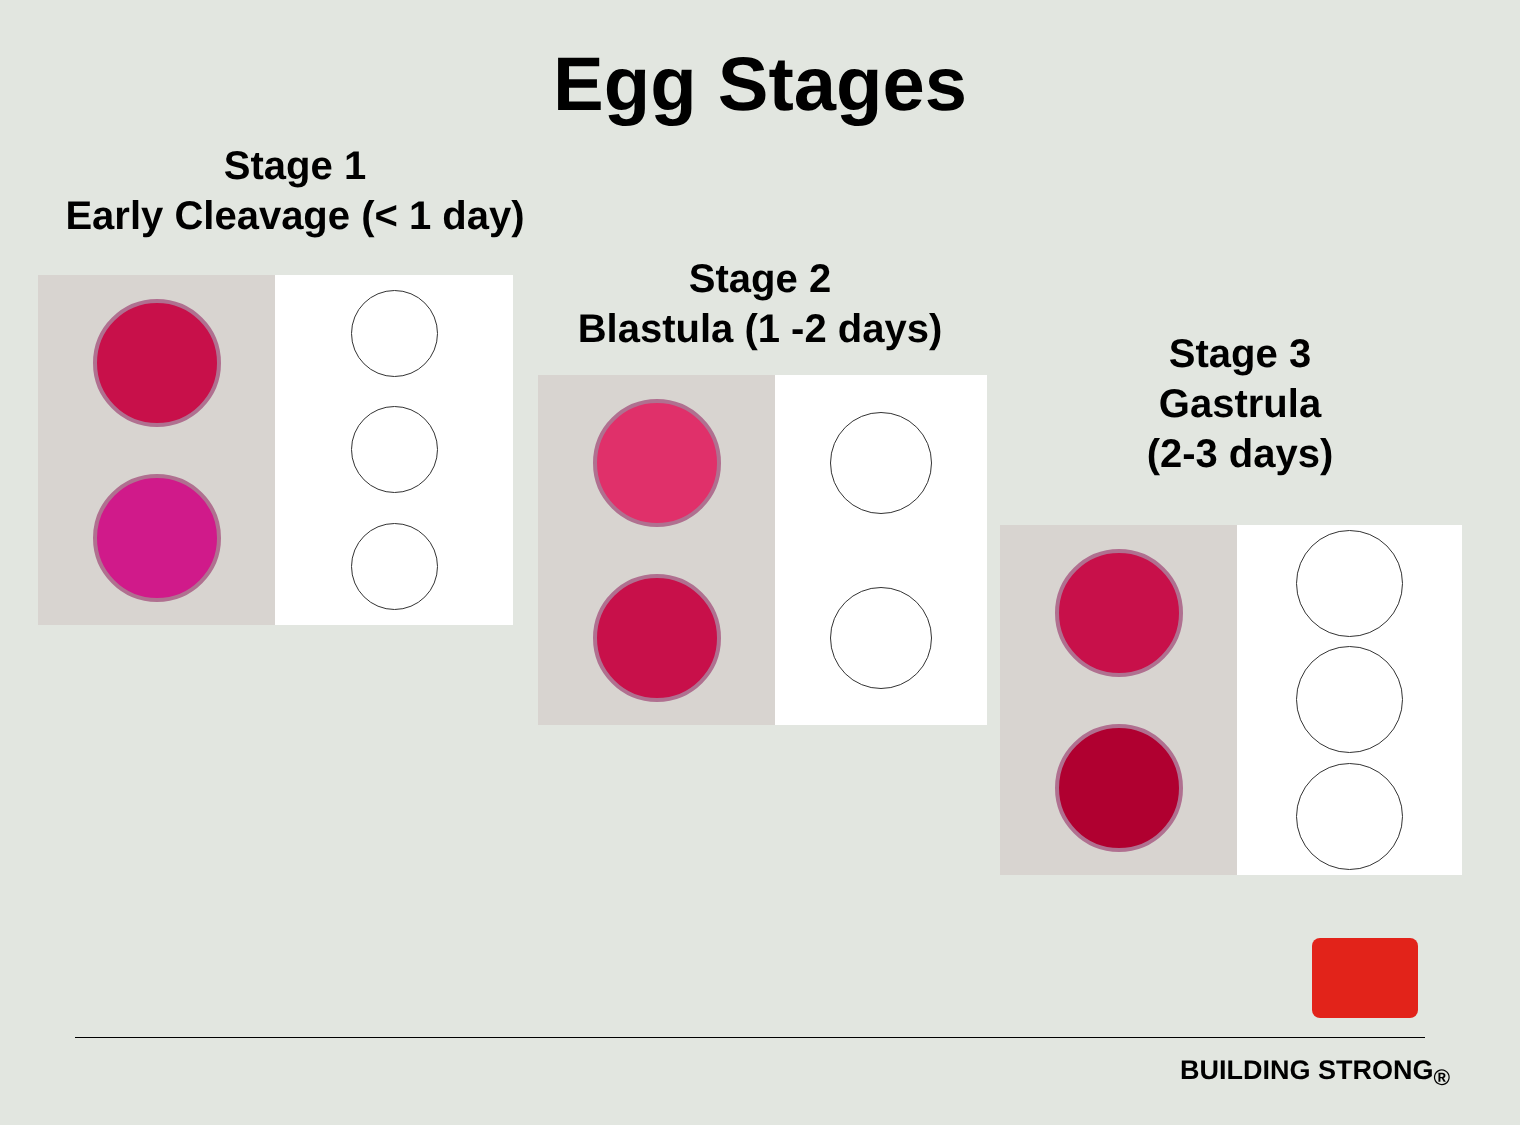Egg Stages
Stage 1
Early Cleavage (< 1 day)
Stage 2
Blastula (1 -2 days)
Stage 3
Gastrula
(2-3 days)
BUILDING STRONG<sub>®</sub>